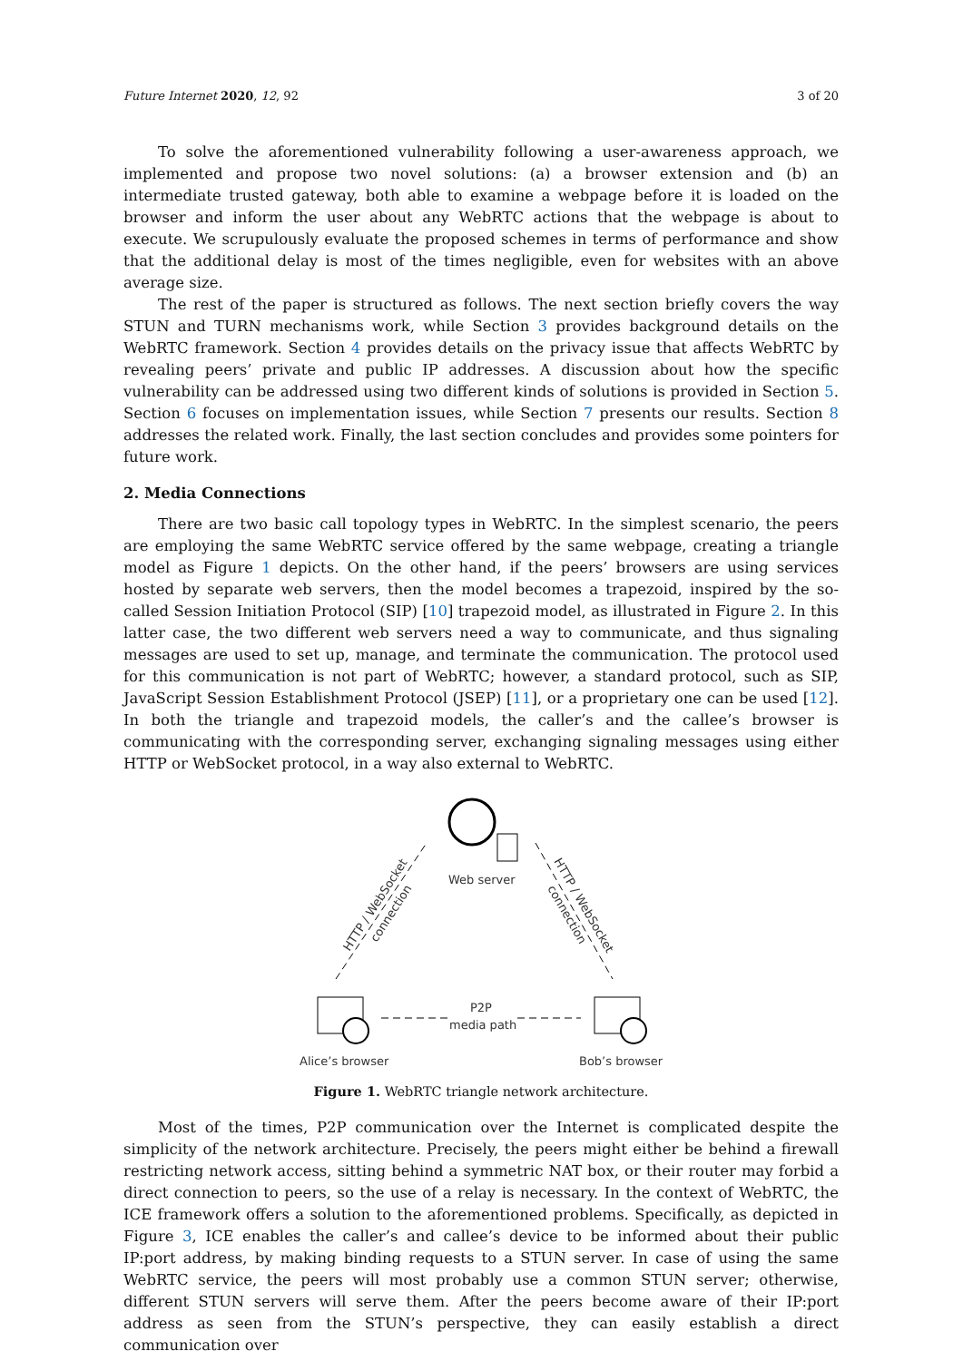Future Internet 2020, 12, 92 3 of 20
To solve the aforementioned vulnerability following a user-awareness approach, we implemented and propose two novel solutions: (a) a browser extension and (b) an intermediate trusted gateway, both able to examine a webpage before it is loaded on the browser and inform the user about any WebRTC actions that the webpage is about to execute. We scrupulously evaluate the proposed schemes in terms of performance and show that the additional delay is most of the times negligible, even for websites with an above average size.
The rest of the paper is structured as follows. The next section briefly covers the way STUN and TURN mechanisms work, while Section 3 provides background details on the WebRTC framework. Section 4 provides details on the privacy issue that affects WebRTC by revealing peers’ private and public IP addresses. A discussion about how the specific vulnerability can be addressed using two different kinds of solutions is provided in Section 5. Section 6 focuses on implementation issues, while Section 7 presents our results. Section 8 addresses the related work. Finally, the last section concludes and provides some pointers for future work.
2. Media Connections
There are two basic call topology types in WebRTC. In the simplest scenario, the peers are employing the same WebRTC service offered by the same webpage, creating a triangle model as Figure 1 depicts. On the other hand, if the peers’ browsers are using services hosted by separate web servers, then the model becomes a trapezoid, inspired by the so-called Session Initiation Protocol (SIP) [10] trapezoid model, as illustrated in Figure 2. In this latter case, the two different web servers need a way to communicate, and thus signaling messages are used to set up, manage, and terminate the communication. The protocol used for this communication is not part of WebRTC; however, a standard protocol, such as SIP, JavaScript Session Establishment Protocol (JSEP) [11], or a proprietary one can be used [12]. In both the triangle and trapezoid models, the caller’s and the callee’s browser is communicating with the corresponding server, exchanging signaling messages using either HTTP or WebSocket protocol, in a way also external to WebRTC.
Web server
Alice’s browser
Bob’s browser
P2P
media path
HTTP / WebSocket
connection
HTTP / WebSocket
connection
Figure 1. WebRTC triangle network architecture.
Most of the times, P2P communication over the Internet is complicated despite the simplicity of the network architecture. Precisely, the peers might either be behind a firewall restricting network access, sitting behind a symmetric NAT box, or their router may forbid a direct connection to peers, so the use of a relay is necessary. In the context of WebRTC, the ICE framework offers a solution to the aforementioned problems. Specifically, as depicted in Figure 3, ICE enables the caller’s and callee’s device to be informed about their public IP:port address, by making binding requests to a STUN server. In case of using the same WebRTC service, the peers will most probably use a common STUN server; otherwise, different STUN servers will serve them. After the peers become aware of their IP:port address as seen from the STUN’s perspective, they can easily establish a direct communication over